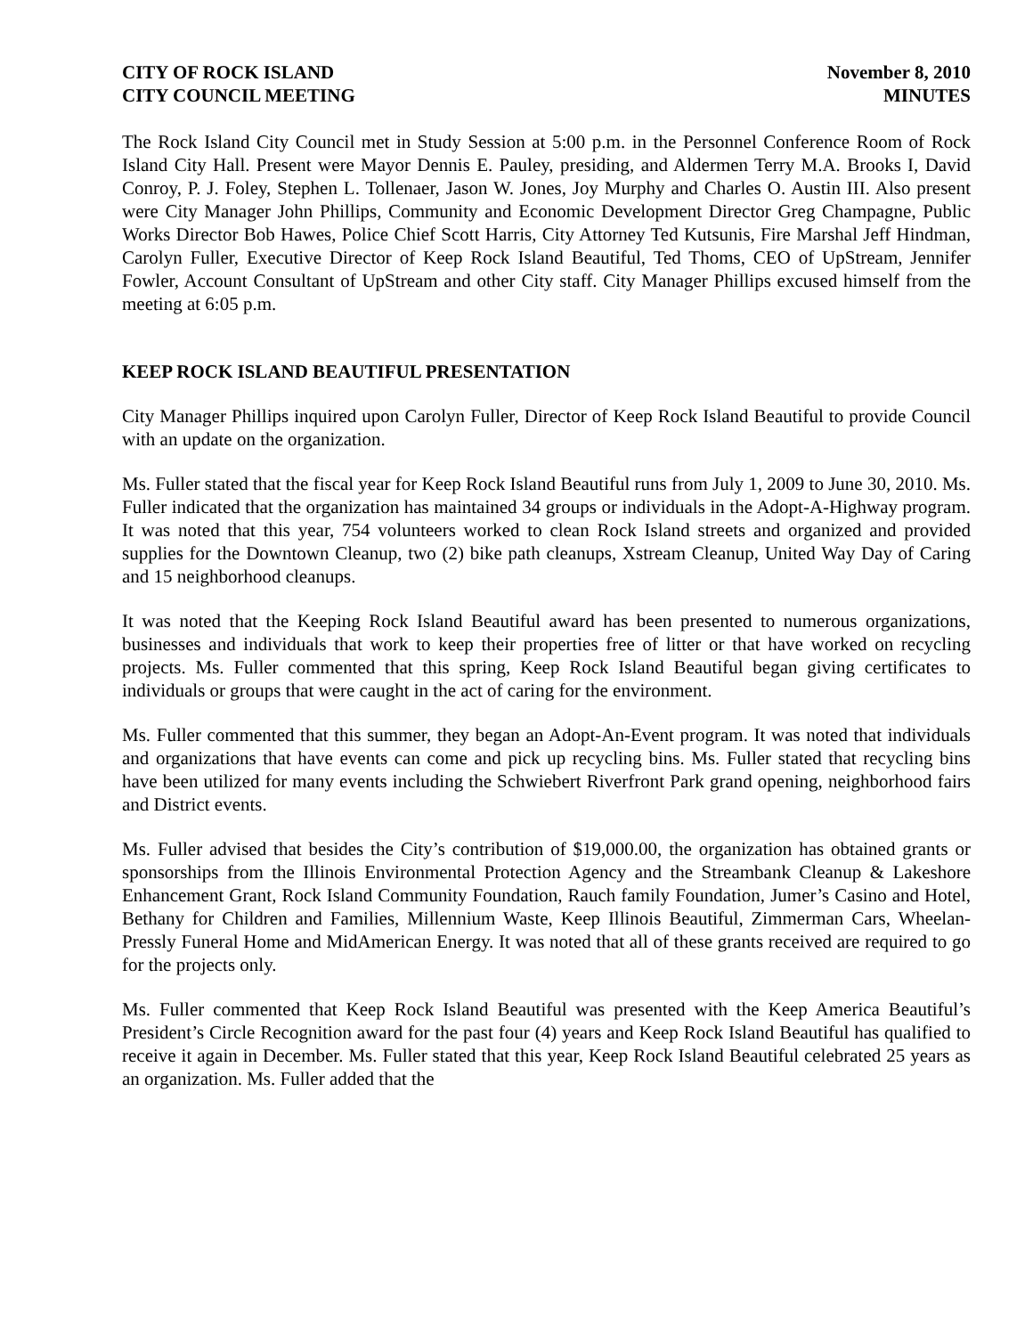CITY OF ROCK ISLAND
CITY COUNCIL MEETING
November 8, 2010
MINUTES
The Rock Island City Council met in Study Session at 5:00 p.m. in the Personnel Conference Room of Rock Island City Hall. Present were Mayor Dennis E. Pauley, presiding, and Aldermen Terry M.A. Brooks I, David Conroy, P. J. Foley, Stephen L. Tollenaer, Jason W. Jones, Joy Murphy and Charles O. Austin III. Also present were City Manager John Phillips, Community and Economic Development Director Greg Champagne, Public Works Director Bob Hawes, Police Chief Scott Harris, City Attorney Ted Kutsunis, Fire Marshal Jeff Hindman, Carolyn Fuller, Executive Director of Keep Rock Island Beautiful, Ted Thoms, CEO of UpStream, Jennifer Fowler, Account Consultant of UpStream and other City staff. City Manager Phillips excused himself from the meeting at 6:05 p.m.
KEEP ROCK ISLAND BEAUTIFUL PRESENTATION
City Manager Phillips inquired upon Carolyn Fuller, Director of Keep Rock Island Beautiful to provide Council with an update on the organization.
Ms. Fuller stated that the fiscal year for Keep Rock Island Beautiful runs from July 1, 2009 to June 30, 2010. Ms. Fuller indicated that the organization has maintained 34 groups or individuals in the Adopt-A-Highway program. It was noted that this year, 754 volunteers worked to clean Rock Island streets and organized and provided supplies for the Downtown Cleanup, two (2) bike path cleanups, Xstream Cleanup, United Way Day of Caring and 15 neighborhood cleanups.
It was noted that the Keeping Rock Island Beautiful award has been presented to numerous organizations, businesses and individuals that work to keep their properties free of litter or that have worked on recycling projects. Ms. Fuller commented that this spring, Keep Rock Island Beautiful began giving certificates to individuals or groups that were caught in the act of caring for the environment.
Ms. Fuller commented that this summer, they began an Adopt-An-Event program. It was noted that individuals and organizations that have events can come and pick up recycling bins. Ms. Fuller stated that recycling bins have been utilized for many events including the Schwiebert Riverfront Park grand opening, neighborhood fairs and District events.
Ms. Fuller advised that besides the City’s contribution of $19,000.00, the organization has obtained grants or sponsorships from the Illinois Environmental Protection Agency and the Streambank Cleanup & Lakeshore Enhancement Grant, Rock Island Community Foundation, Rauch family Foundation, Jumer’s Casino and Hotel, Bethany for Children and Families, Millennium Waste, Keep Illinois Beautiful, Zimmerman Cars, Wheelan-Pressly Funeral Home and MidAmerican Energy. It was noted that all of these grants received are required to go for the projects only.
Ms. Fuller commented that Keep Rock Island Beautiful was presented with the Keep America Beautiful’s President’s Circle Recognition award for the past four (4) years and Keep Rock Island Beautiful has qualified to receive it again in December. Ms. Fuller stated that this year, Keep Rock Island Beautiful celebrated 25 years as an organization. Ms. Fuller added that the